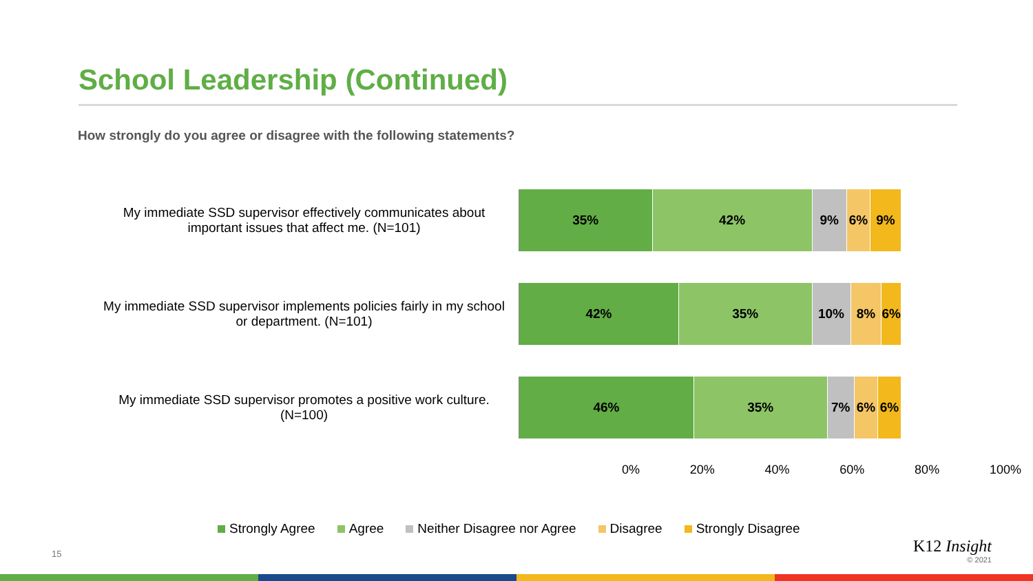School Leadership (Continued)
How strongly do you agree or disagree with the following statements?
My immediate SSD supervisor effectively communicates about important issues that affect me. (N=101)
35% 42% 9% 6% 9%
My immediate SSD supervisor implements policies fairly in my school or department. (N=101)
42% 35% 10% 8% 6%
My immediate SSD supervisor promotes a positive work culture. (N=100)
46% 35% 7% 6% 6%
0% 20% 40% 60% 80% 100%
Strongly Agree Agree Neither Disagree nor Agree Disagree Strongly Disagree
15 K12 Insight
© 2021